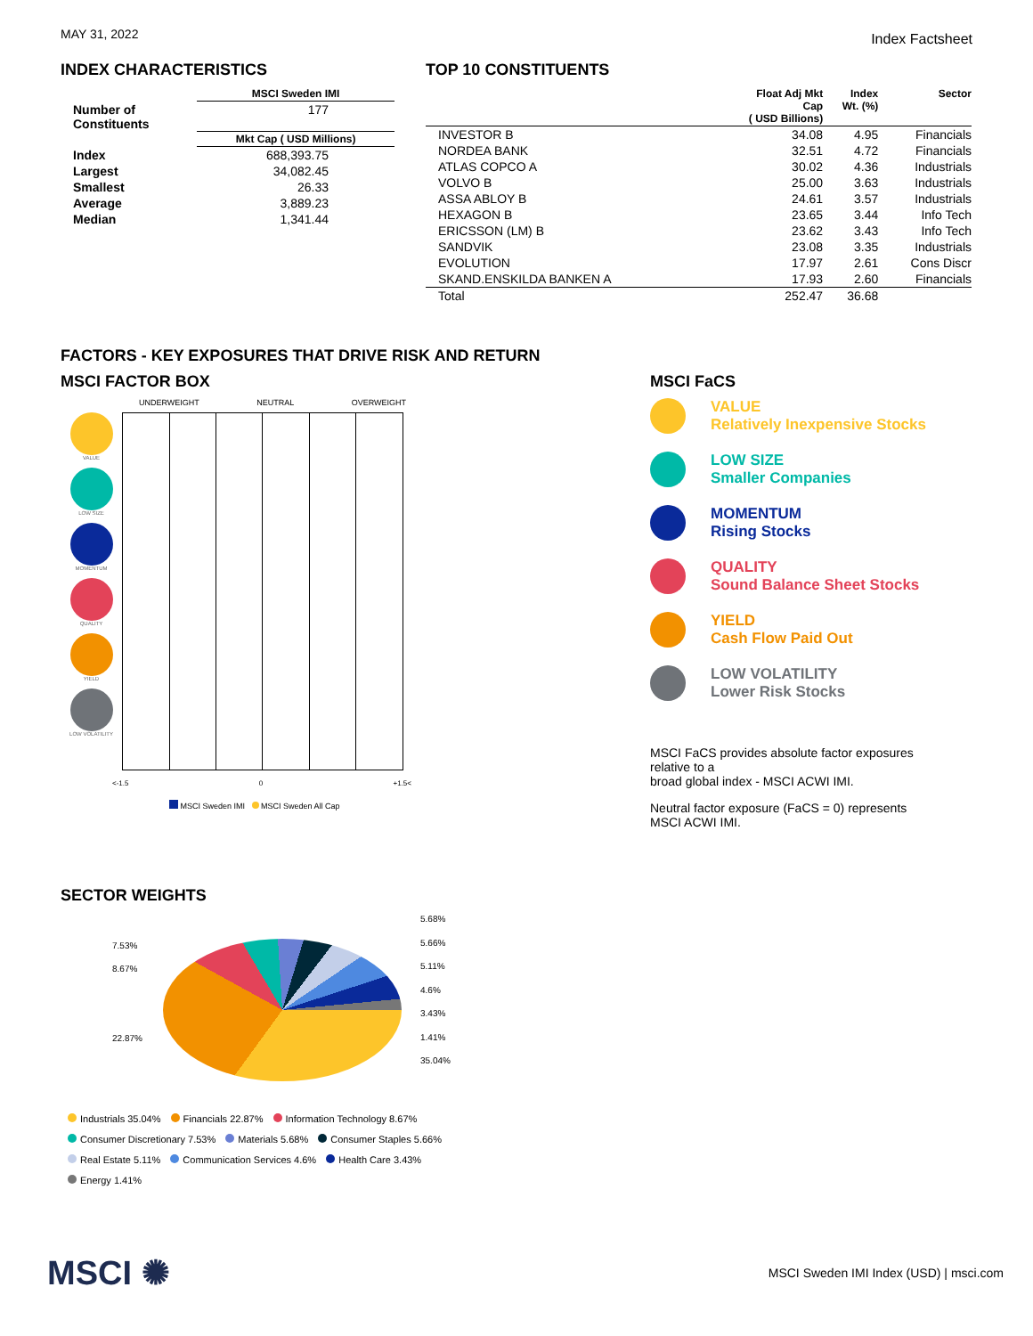MAY 31, 2022
Index Factsheet
INDEX CHARACTERISTICS
| | MSCI Sweden IMI |
| --- | --- |
| Number of Constituents | 177 |
| | Mkt Cap ( USD Millions) |
| Index | 688,393.75 |
| Largest | 34,082.45 |
| Smallest | 26.33 |
| Average | 3,889.23 |
| Median | 1,341.44 |
TOP 10 CONSTITUENTS
| | Float Adj Mkt Cap ( USD Billions) | Index Wt. (%) | Sector |
| --- | --- | --- | --- |
| INVESTOR B | 34.08 | 4.95 | Financials |
| NORDEA BANK | 32.51 | 4.72 | Financials |
| ATLAS COPCO A | 30.02 | 4.36 | Industrials |
| VOLVO B | 25.00 | 3.63 | Industrials |
| ASSA ABLOY B | 24.61 | 3.57 | Industrials |
| HEXAGON B | 23.65 | 3.44 | Info Tech |
| ERICSSON (LM) B | 23.62 | 3.43 | Info Tech |
| SANDVIK | 23.08 | 3.35 | Industrials |
| EVOLUTION | 17.97 | 2.61 | Cons Discr |
| SKAND.ENSKILDA BANKEN A | 17.93 | 2.60 | Financials |
| Total | 252.47 | 36.68 | |
FACTORS - KEY EXPOSURES THAT DRIVE RISK AND RETURN
MSCI FACTOR BOX
UNDERWEIGHT NEUTRAL OVERWEIGHT
VALUE
LOW SIZE
MOMENTUM
QUALITY
YIELD
LOW VOLATILITY
<-1.5 0 +1.5<
MSCI Sweden IMI MSCI Sweden All Cap
MSCI FaCS
VALUE
Relatively Inexpensive Stocks
LOW SIZE
Smaller Companies
MOMENTUM
Rising Stocks
QUALITY
Sound Balance Sheet Stocks
YIELD
Cash Flow Paid Out
LOW VOLATILITY
Lower Risk Stocks
MSCI FaCS provides absolute factor exposures
relative to a
broad global index - MSCI ACWI IMI.
Neutral factor exposure (FaCS = 0) represents
MSCI ACWI IMI.
SECTOR WEIGHTS
7.53%
8.67%
22.87%
5.68%
5.66%
5.11%
4.6%
3.43%
1.41%
35.04%
Industrials 35.04% Financials 22.87% Information Technology 8.67%
Consumer Discretionary 7.53% Materials 5.68% Consumer Staples 5.66%
Real Estate 5.11% Communication Services 4.6% Health Care 3.43%
Energy 1.41%
MSCI ✺
MSCI Sweden IMI Index (USD) | msci.com